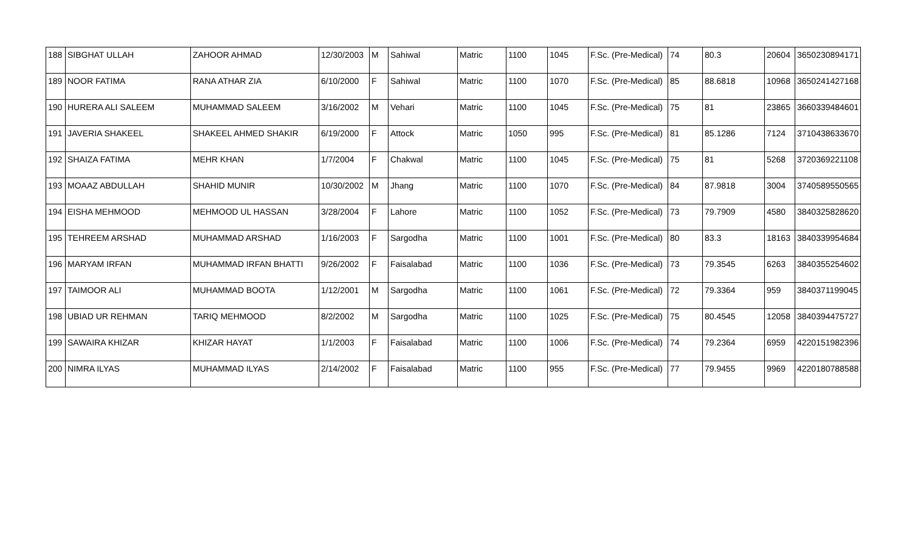| 188 | SIBGHAT ULLAH | ZAHOOR AHMAD | 12/30/2003 | M | Sahiwal | Matric | 1100 | 1045 | F.Sc. (Pre-Medical) | 74 | 80.3 | 20604 | 3650230894171 |
| 189 | NOOR FATIMA | RANA ATHAR ZIA | 6/10/2000 | F | Sahiwal | Matric | 1100 | 1070 | F.Sc. (Pre-Medical) | 85 | 88.6818 | 10968 | 3650241427168 |
| 190 | HURERA ALI SALEEM | MUHAMMAD SALEEM | 3/16/2002 | M | Vehari | Matric | 1100 | 1045 | F.Sc. (Pre-Medical) | 75 | 81 | 23865 | 3660339484601 |
| 191 | JAVERIA SHAKEEL | SHAKEEL AHMED SHAKIR | 6/19/2000 | F | Attock | Matric | 1050 | 995 | F.Sc. (Pre-Medical) | 81 | 85.1286 | 7124 | 3710438633670 |
| 192 | SHAIZA FATIMA | MEHR KHAN | 1/7/2004 | F | Chakwal | Matric | 1100 | 1045 | F.Sc. (Pre-Medical) | 75 | 81 | 5268 | 3720369221108 |
| 193 | MOAAZ ABDULLAH | SHAHID MUNIR | 10/30/2002 | M | Jhang | Matric | 1100 | 1070 | F.Sc. (Pre-Medical) | 84 | 87.9818 | 3004 | 3740589550565 |
| 194 | EISHA MEHMOOD | MEHMOOD UL HASSAN | 3/28/2004 | F | Lahore | Matric | 1100 | 1052 | F.Sc. (Pre-Medical) | 73 | 79.7909 | 4580 | 3840325828620 |
| 195 | TEHREEM ARSHAD | MUHAMMAD ARSHAD | 1/16/2003 | F | Sargodha | Matric | 1100 | 1001 | F.Sc. (Pre-Medical) | 80 | 83.3 | 18163 | 3840339954684 |
| 196 | MARYAM IRFAN | MUHAMMAD IRFAN BHATTI | 9/26/2002 | F | Faisalabad | Matric | 1100 | 1036 | F.Sc. (Pre-Medical) | 73 | 79.3545 | 6263 | 3840355254602 |
| 197 | TAIMOOR ALI | MUHAMMAD BOOTA | 1/12/2001 | M | Sargodha | Matric | 1100 | 1061 | F.Sc. (Pre-Medical) | 72 | 79.3364 | 959 | 3840371199045 |
| 198 | UBIAD UR REHMAN | TARIQ MEHMOOD | 8/2/2002 | M | Sargodha | Matric | 1100 | 1025 | F.Sc. (Pre-Medical) | 75 | 80.4545 | 12058 | 3840394475727 |
| 199 | SAWAIRA KHIZAR | KHIZAR HAYAT | 1/1/2003 | F | Faisalabad | Matric | 1100 | 1006 | F.Sc. (Pre-Medical) | 74 | 79.2364 | 6959 | 4220151982396 |
| 200 | NIMRA ILYAS | MUHAMMAD ILYAS | 2/14/2002 | F | Faisalabad | Matric | 1100 | 955 | F.Sc. (Pre-Medical) | 77 | 79.9455 | 9969 | 4220180788588 |